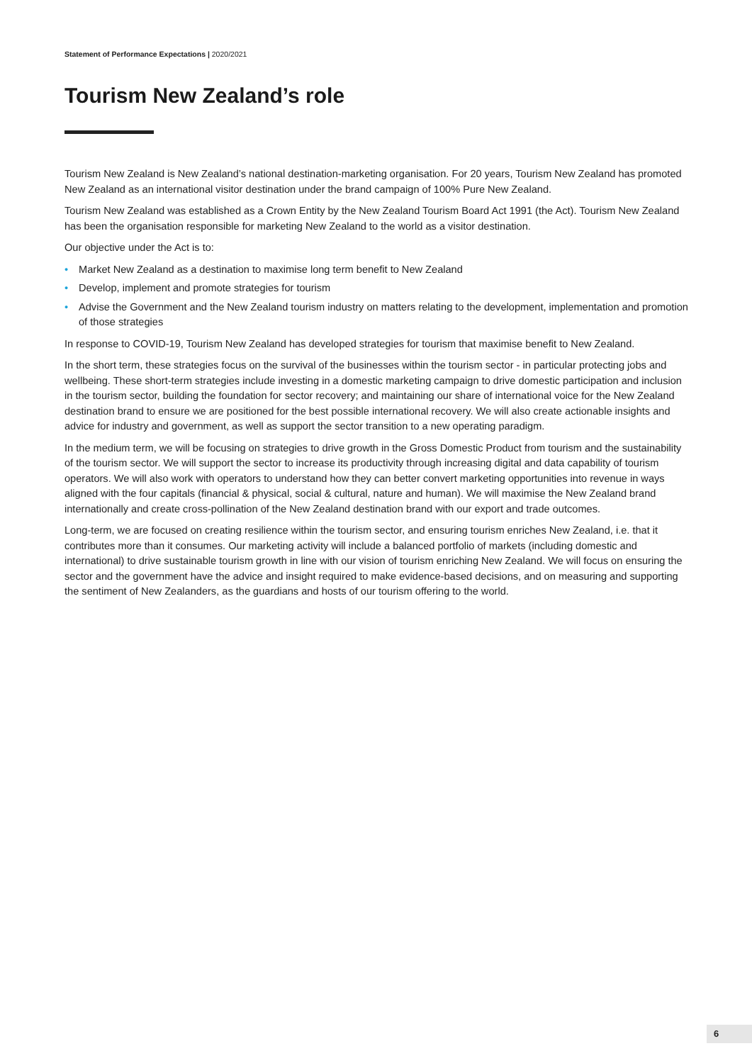Statement of Performance Expectations | 2020/2021
Tourism New Zealand’s role
Tourism New Zealand is New Zealand’s national destination-marketing organisation. For 20 years, Tourism New Zealand has promoted New Zealand as an international visitor destination under the brand campaign of 100% Pure New Zealand.
Tourism New Zealand was established as a Crown Entity by the New Zealand Tourism Board Act 1991 (the Act). Tourism New Zealand has been the organisation responsible for marketing New Zealand to the world as a visitor destination.
Our objective under the Act is to:
• Market New Zealand as a destination to maximise long term benefit to New Zealand
• Develop, implement and promote strategies for tourism
• Advise the Government and the New Zealand tourism industry on matters relating to the development, implementation and promotion of those strategies
In response to COVID-19, Tourism New Zealand has developed strategies for tourism that maximise benefit to New Zealand.
In the short term, these strategies focus on the survival of the businesses within the tourism sector - in particular protecting jobs and wellbeing. These short-term strategies include investing in a domestic marketing campaign to drive domestic participation and inclusion in the tourism sector, building the foundation for sector recovery; and maintaining our share of international voice for the New Zealand destination brand to ensure we are positioned for the best possible international recovery. We will also create actionable insights and advice for industry and government, as well as support the sector transition to a new operating paradigm.
In the medium term, we will be focusing on strategies to drive growth in the Gross Domestic Product from tourism and the sustainability of the tourism sector. We will support the sector to increase its productivity through increasing digital and data capability of tourism operators. We will also work with operators to understand how they can better convert marketing opportunities into revenue in ways aligned with the four capitals (financial & physical, social & cultural, nature and human). We will maximise the New Zealand brand internationally and create cross-pollination of the New Zealand destination brand with our export and trade outcomes.
Long-term, we are focused on creating resilience within the tourism sector, and ensuring tourism enriches New Zealand, i.e. that it contributes more than it consumes. Our marketing activity will include a balanced portfolio of markets (including domestic and international) to drive sustainable tourism growth in line with our vision of tourism enriching New Zealand. We will focus on ensuring the sector and the government have the advice and insight required to make evidence-based decisions, and on measuring and supporting the sentiment of New Zealanders, as the guardians and hosts of our tourism offering to the world.
6